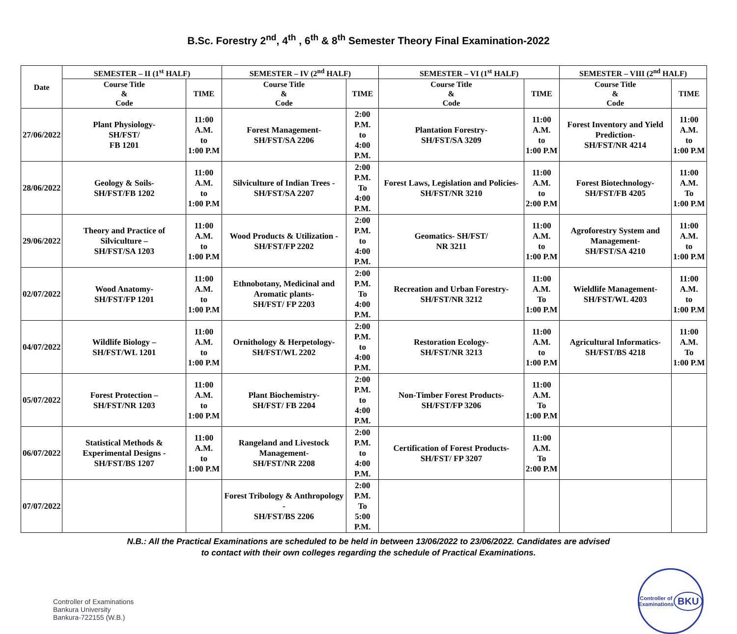B.Sc. Forestry 2<sup>nd</sup>, 4<sup>th</sup> , 6<sup>th</sup> & 8<sup>th</sup> Semester Theory Final Examination-2022
| Date | SEMESTER – II (1<sup>st</sup> HALF) | | SEMESTER – IV (2<sup>nd</sup> HALF) | | SEMESTER – VI (1<sup>st</sup> HALF) | | SEMESTER – VIII (2<sup>nd</sup> HALF) | |
| --- | --- | --- | --- | --- | --- | --- | --- | --- |
| | Course Title & Code | TIME | Course Title & Code | TIME | Course Title & Code | TIME | Course Title & Code | TIME |
| 27/06/2022 | Plant Physiology- SH/FST/ FB 1201 | 11:00 A.M. to 1:00 P.M | Forest Management- SH/FST/SA 2206 | 2:00 P.M. to 4:00 P.M. | Plantation Forestry- SH/FST/SA 3209 | 11:00 A.M. to 1:00 P.M | Forest Inventory and Yield Prediction- SH/FST/NR 4214 | 11:00 A.M. to 1:00 P.M |
| 28/06/2022 | Geology & Soils- SH/FST/FB 1202 | 11:00 A.M. to 1:00 P.M | Silviculture of Indian Trees - SH/FST/SA 2207 | 2:00 P.M. To 4:00 P.M. | Forest Laws, Legislation and Policies- SH/FST/NR 3210 | 11:00 A.M. to 2:00 P.M | Forest Biotechnology- SH/FST/FB 4205 | 11:00 A.M. To 1:00 P.M |
| 29/06/2022 | Theory and Practice of Silviculture – SH/FST/SA 1203 | 11:00 A.M. to 1:00 P.M | Wood Products & Utilization - SH/FST/FP 2202 | 2:00 P.M. to 4:00 P.M. | Geomatics- SH/FST/ NR 3211 | 11:00 A.M. to 1:00 P.M | Agroforestry System and Management- SH/FST/SA 4210 | 11:00 A.M. to 1:00 P.M |
| 02/07/2022 | Wood Anatomy- SH/FST/FP 1201 | 11:00 A.M. to 1:00 P.M | Ethnobotany, Medicinal and Aromatic plants- SH/FST/ FP 2203 | 2:00 P.M. To 4:00 P.M. | Recreation and Urban Forestry- SH/FST/NR 3212 | 11:00 A.M. To 1:00 P.M | Wieldlife Management- SH/FST/WL 4203 | 11:00 A.M. to 1:00 P.M |
| 04/07/2022 | Wildlife Biology – SH/FST/WL 1201 | 11:00 A.M. to 1:00 P.M | Ornithology & Herpetology- SH/FST/WL 2202 | 2:00 P.M. to 4:00 P.M. | Restoration Ecology- SH/FST/NR 3213 | 11:00 A.M. to 1:00 P.M | Agricultural Informatics- SH/FST/BS 4218 | 11:00 A.M. To 1:00 P.M |
| 05/07/2022 | Forest Protection – SH/FST/NR 1203 | 11:00 A.M. to 1:00 P.M | Plant Biochemistry- SH/FST/ FB 2204 | 2:00 P.M. to 4:00 P.M. | Non-Timber Forest Products- SH/FST/FP 3206 | 11:00 A.M. To 1:00 P.M | | |
| 06/07/2022 | Statistical Methods & Experimental Designs - SH/FST/BS 1207 | 11:00 A.M. to 1:00 P.M | Rangeland and Livestock Management- SH/FST/NR 2208 | 2:00 P.M. to 4:00 P.M. | Certification of Forest Products- SH/FST/ FP 3207 | 11:00 A.M. To 2:00 P.M | | |
| 07/07/2022 | | | Forest Tribology & Anthropology - SH/FST/BS 2206 | 2:00 P.M. To 5:00 P.M. | | | | |
N.B.: All the Practical Examinations are scheduled to be held in between 13/06/2022 to 23/06/2022. Candidates are advised
to contact with their own colleges regarding the schedule of Practical Examinations.
Controller of Examinations
Bankura University
Bankura-722155 (W.B.)
Controller of Examinations
BKU